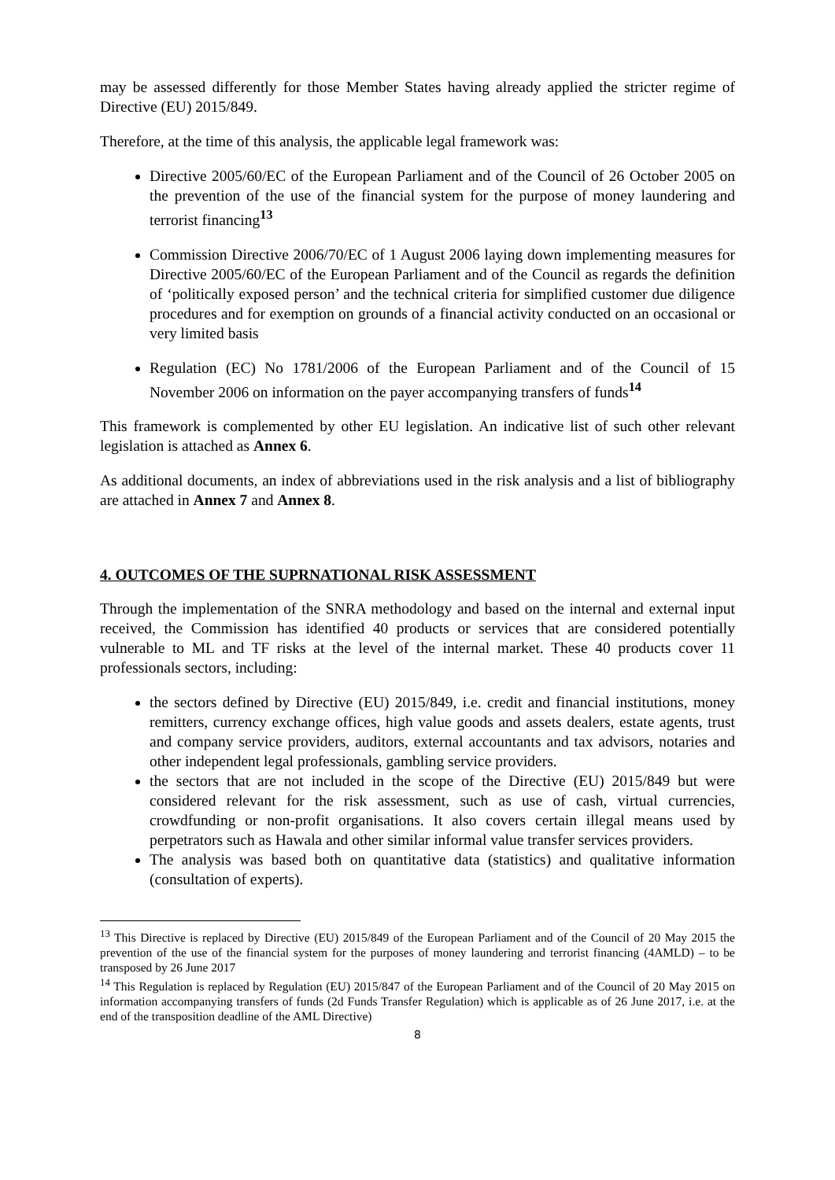may be assessed differently for those Member States having already applied the stricter regime of Directive (EU) 2015/849.
Therefore, at the time of this analysis, the applicable legal framework was:
Directive 2005/60/EC of the European Parliament and of the Council of 26 October 2005 on the prevention of the use of the financial system for the purpose of money laundering and terrorist financing<sup>13</sup>
Commission Directive 2006/70/EC of 1 August 2006 laying down implementing measures for Directive 2005/60/EC of the European Parliament and of the Council as regards the definition of ‘politically exposed person’ and the technical criteria for simplified customer due diligence procedures and for exemption on grounds of a financial activity conducted on an occasional or very limited basis
Regulation (EC) No 1781/2006 of the European Parliament and of the Council of 15 November 2006 on information on the payer accompanying transfers of funds<sup>14</sup>
This framework is complemented by other EU legislation. An indicative list of such other relevant legislation is attached as Annex 6.
As additional documents, an index of abbreviations used in the risk analysis and a list of bibliography are attached in Annex 7 and Annex 8.
4. OUTCOMES OF THE SUPRNATIONAL RISK ASSESSMENT
Through the implementation of the SNRA methodology and based on the internal and external input received, the Commission has identified 40 products or services that are considered potentially vulnerable to ML and TF risks at the level of the internal market. These 40 products cover 11 professionals sectors, including:
the sectors defined by Directive (EU) 2015/849, i.e. credit and financial institutions, money remitters, currency exchange offices, high value goods and assets dealers, estate agents, trust and company service providers, auditors, external accountants and tax advisors, notaries and other independent legal professionals, gambling service providers.
the sectors that are not included in the scope of the Directive (EU) 2015/849 but were considered relevant for the risk assessment, such as use of cash, virtual currencies, crowdfunding or non-profit organisations. It also covers certain illegal means used by perpetrators such as Hawala and other similar informal value transfer services providers.
The analysis was based both on quantitative data (statistics) and qualitative information (consultation of experts).
<sup>13</sup> This Directive is replaced by Directive (EU) 2015/849 of the European Parliament and of the Council of 20 May 2015 the prevention of the use of the financial system for the purposes of money laundering and terrorist financing (4AMLD) – to be transposed by 26 June 2017
<sup>14</sup> This Regulation is replaced by Regulation (EU) 2015/847 of the European Parliament and of the Council of 20 May 2015 on information accompanying transfers of funds (2d Funds Transfer Regulation) which is applicable as of 26 June 2017, i.e. at the end of the transposition deadline of the AML Directive)
8